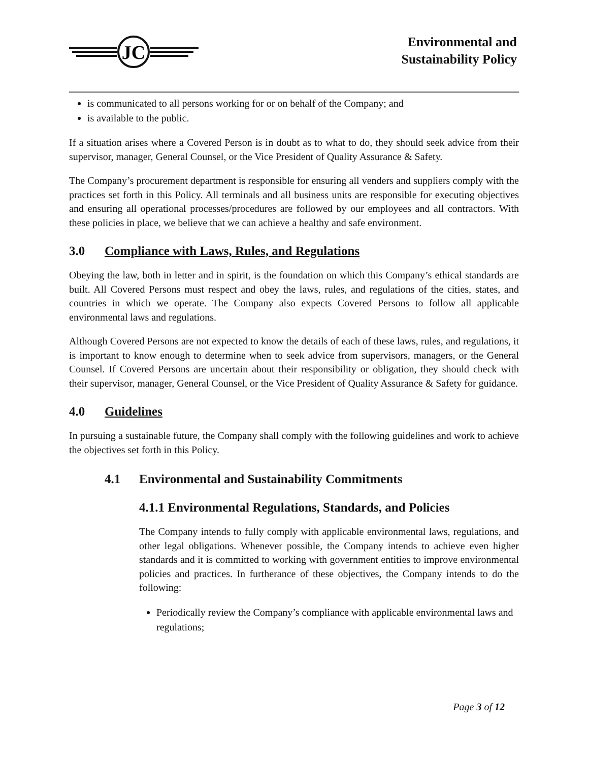JC
Environmental and
Sustainability Policy
is communicated to all persons working for or on behalf of the Company; and
is available to the public.
If a situation arises where a Covered Person is in doubt as to what to do, they should seek advice from their supervisor, manager, General Counsel, or the Vice President of Quality Assurance & Safety.
The Company’s procurement department is responsible for ensuring all venders and suppliers comply with the practices set forth in this Policy. All terminals and all business units are responsible for executing objectives and ensuring all operational processes/procedures are followed by our employees and all contractors. With these policies in place, we believe that we can achieve a healthy and safe environment.
3.0 Compliance with Laws, Rules, and Regulations
Obeying the law, both in letter and in spirit, is the foundation on which this Company’s ethical standards are built. All Covered Persons must respect and obey the laws, rules, and regulations of the cities, states, and countries in which we operate. The Company also expects Covered Persons to follow all applicable environmental laws and regulations.
Although Covered Persons are not expected to know the details of each of these laws, rules, and regulations, it is important to know enough to determine when to seek advice from supervisors, managers, or the General Counsel. If Covered Persons are uncertain about their responsibility or obligation, they should check with their supervisor, manager, General Counsel, or the Vice President of Quality Assurance & Safety for guidance.
4.0 Guidelines
In pursuing a sustainable future, the Company shall comply with the following guidelines and work to achieve the objectives set forth in this Policy.
4.1 Environmental and Sustainability Commitments
4.1.1 Environmental Regulations, Standards, and Policies
The Company intends to fully comply with applicable environmental laws, regulations, and other legal obligations. Whenever possible, the Company intends to achieve even higher standards and it is committed to working with government entities to improve environmental policies and practices. In furtherance of these objectives, the Company intends to do the following:
Periodically review the Company’s compliance with applicable environmental laws and regulations;
Page 3 of 12